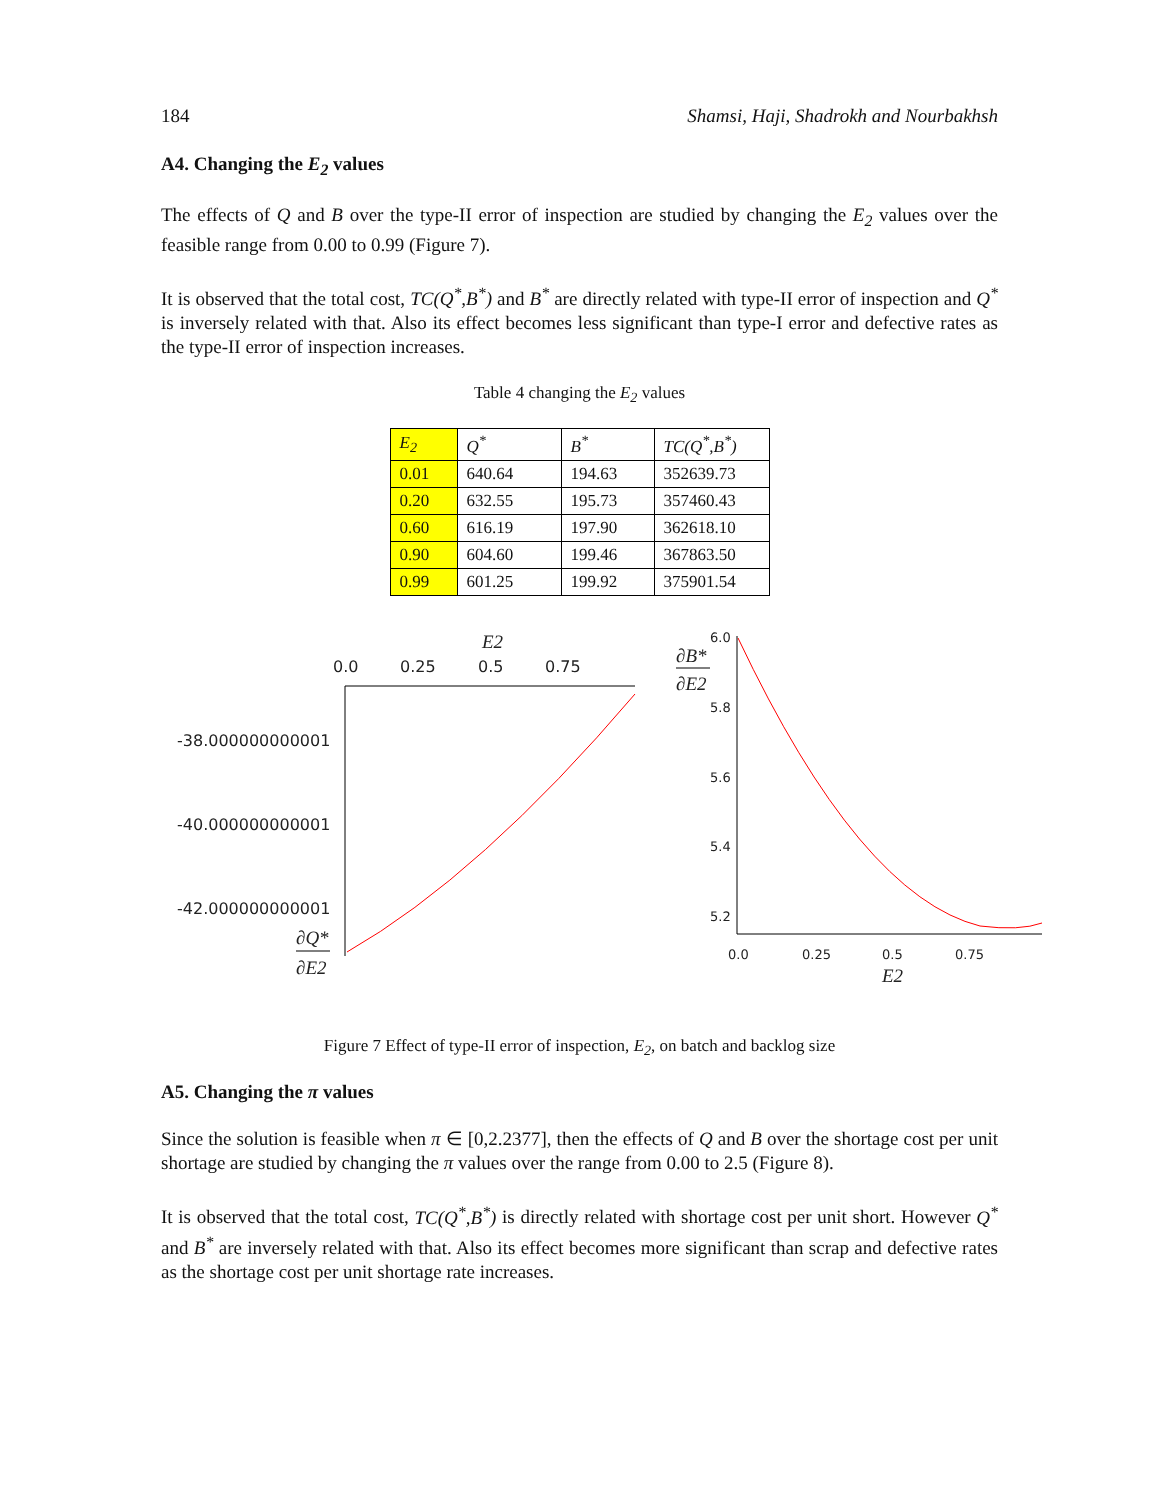184 Shamsi, Haji, Shadrokh and Nourbakhsh
A4. Changing the E<sub>2</sub> values
The effects of Q and B over the type-II error of inspection are studied by changing the E<sub>2</sub> values over the feasible range from 0.00 to 0.99 (Figure 7).
It is observed that the total cost, TC(Q<sup>*</sup>,B<sup>*</sup>) and B<sup>*</sup> are directly related with type-II error of inspection and Q<sup>*</sup> is inversely related with that. Also its effect becomes less significant than type-I error and defective rates as the type-II error of inspection increases.
Table 4 changing the E<sub>2</sub> values
| E<sub>2</sub> | Q<sup>*</sup> | B<sup>*</sup> | TC(Q<sup>*</sup>,B<sup>*</sup>) |
| --- | --- | --- | --- |
| 0.01 | 640.64 | 194.63 | 352639.73 |
| 0.20 | 632.55 | 195.73 | 357460.43 |
| 0.60 | 616.19 | 197.90 | 362618.10 |
| 0.90 | 604.60 | 199.46 | 367863.50 |
| 0.99 | 601.25 | 199.92 | 375901.54 |
E2
0.0
0.25
0.5
0.75
-38.000000000001
-40.000000000001
-42.000000000001
∂Q*
∂E2
∂B*
∂E2
6.0
5.8
5.6
5.4
5.2
0.0
0.25
0.5
0.75
E2
Figure 7 Effect of type-II error of inspection, E<sub>2</sub>, on batch and backlog size
A5. Changing the π values
Since the solution is feasible when π ∈ [0,2.2377], then the effects of Q and B over the shortage cost per unit shortage are studied by changing the π values over the range from 0.00 to 2.5 (Figure 8).
It is observed that the total cost, TC(Q<sup>*</sup>,B<sup>*</sup>) is directly related with shortage cost per unit short. However Q<sup>*</sup> and B<sup>*</sup> are inversely related with that. Also its effect becomes more significant than scrap and defective rates as the shortage cost per unit shortage rate increases.